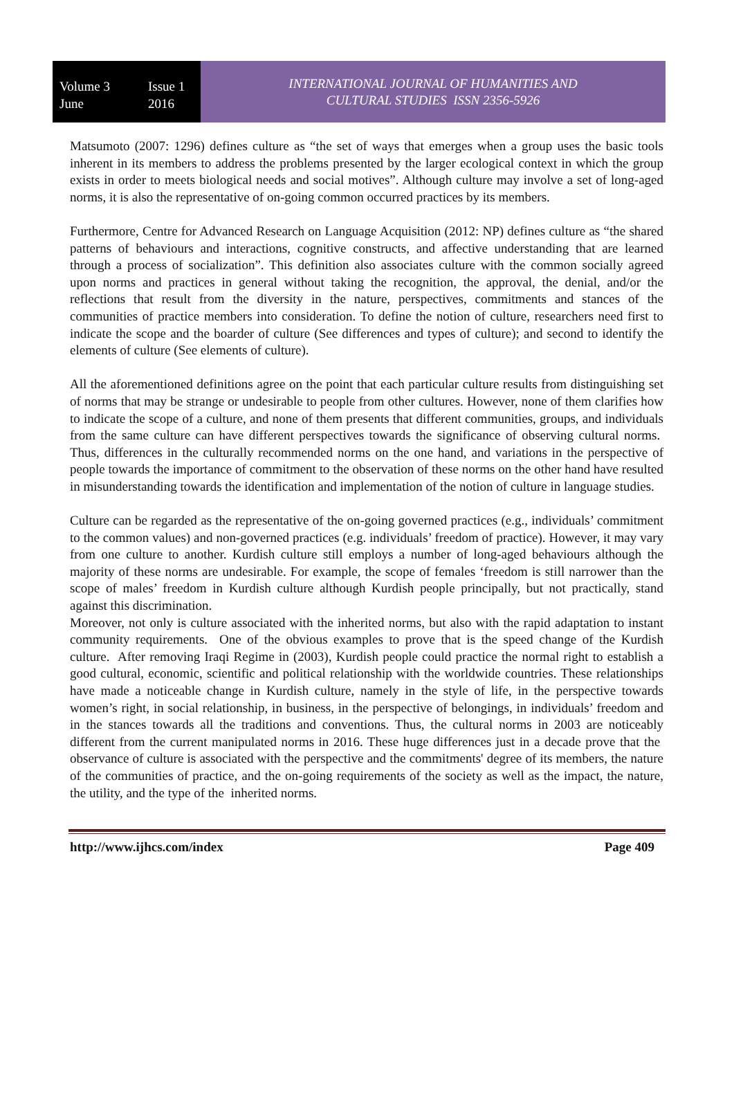Volume 3 Issue 1
June 2016
INTERNATIONAL JOURNAL OF HUMANITIES AND
CULTURAL STUDIES ISSN 2356-5926
Matsumoto (2007: 1296) defines culture as “the set of ways that emerges when a group uses the basic tools inherent in its members to address the problems presented by the larger ecological context in which the group exists in order to meets biological needs and social motives”. Although culture may involve a set of long-aged norms, it is also the representative of on-going common occurred practices by its members.
Furthermore, Centre for Advanced Research on Language Acquisition (2012: NP) defines culture as “the shared patterns of behaviours and interactions, cognitive constructs, and affective understanding that are learned through a process of socialization”. This definition also associates culture with the common socially agreed upon norms and practices in general without taking the recognition, the approval, the denial, and/or the reflections that result from the diversity in the nature, perspectives, commitments and stances of the communities of practice members into consideration. To define the notion of culture, researchers need first to indicate the scope and the boarder of culture (See differences and types of culture); and second to identify the elements of culture (See elements of culture).
All the aforementioned definitions agree on the point that each particular culture results from distinguishing set of norms that may be strange or undesirable to people from other cultures. However, none of them clarifies how to indicate the scope of a culture, and none of them presents that different communities, groups, and individuals from the same culture can have different perspectives towards the significance of observing cultural norms. Thus, differences in the culturally recommended norms on the one hand, and variations in the perspective of people towards the importance of commitment to the observation of these norms on the other hand have resulted in misunderstanding towards the identification and implementation of the notion of culture in language studies.
Culture can be regarded as the representative of the on-going governed practices (e.g., individuals’ commitment to the common values) and non-governed practices (e.g. individuals’ freedom of practice). However, it may vary from one culture to another. Kurdish culture still employs a number of long-aged behaviours although the majority of these norms are undesirable. For example, the scope of females ‘freedom is still narrower than the scope of males’ freedom in Kurdish culture although Kurdish people principally, but not practically, stand against this discrimination.
Moreover, not only is culture associated with the inherited norms, but also with the rapid adaptation to instant community requirements. One of the obvious examples to prove that is the speed change of the Kurdish culture. After removing Iraqi Regime in (2003), Kurdish people could practice the normal right to establish a good cultural, economic, scientific and political relationship with the worldwide countries. These relationships have made a noticeable change in Kurdish culture, namely in the style of life, in the perspective towards women’s right, in social relationship, in business, in the perspective of belongings, in individuals’ freedom and in the stances towards all the traditions and conventions. Thus, the cultural norms in 2003 are noticeably different from the current manipulated norms in 2016. These huge differences just in a decade prove that the observance of culture is associated with the perspective and the commitments' degree of its members, the nature of the communities of practice, and the on-going requirements of the society as well as the impact, the nature, the utility, and the type of the inherited norms.
http://www.ijhcs.com/index Page 409